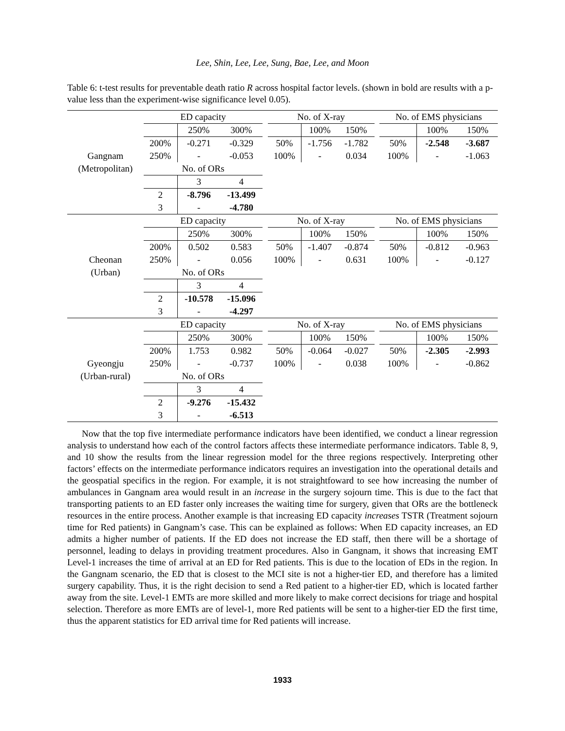Lee, Shin, Lee, Lee, Sung, Bae, Lee, and Moon
Table 6: t-test results for preventable death ratio R across hospital factor levels. (shown in bold are results with a p-value less than the experiment-wise significance level 0.05).
| | ED capacity | | | | No. of X-ray | | | | No. of EMS physicians | | |
| | | 250% | 300% | | | 100% | 150% | | | 100% | 150% |
| | 200% | -0.271 | -0.329 | | 50% | -1.756 | -1.782 | | 50% | -2.548 | -3.687 |
| Gangnam | 250% | - | -0.053 | | 100% | - | 0.034 | | 100% | - | -1.063 |
| (Metropolitan) | No. of ORs | | | | | | | | | | |
| | | 3 | 4 | | | | | | | | |
| | 2 | -8.796 | -13.499 | | | | | | | | |
| | 3 | - | -4.780 | | | | | | | | |
| | ED capacity | | | | No. of X-ray | | | | No. of EMS physicians | | |
| | | 250% | 300% | | | 100% | 150% | | | 100% | 150% |
| | 200% | 0.502 | 0.583 | | 50% | -1.407 | -0.874 | | 50% | -0.812 | -0.963 |
| Cheonan | 250% | - | 0.056 | | 100% | - | 0.631 | | 100% | - | -0.127 |
| (Urban) | No. of ORs | | | | | | | | | | |
| | | 3 | 4 | | | | | | | | |
| | 2 | -10.578 | -15.096 | | | | | | | | |
| | 3 | - | -4.297 | | | | | | | | |
| | ED capacity | | | | No. of X-ray | | | | No. of EMS physicians | | |
| | | 250% | 300% | | | 100% | 150% | | | 100% | 150% |
| | 200% | 1.753 | 0.982 | | 50% | -0.064 | -0.027 | | 50% | -2.305 | -2.993 |
| Gyeongju | 250% | - | -0.737 | | 100% | - | 0.038 | | 100% | - | -0.862 |
| (Urban-rural) | No. of ORs | | | | | | | | | | |
| | | 3 | 4 | | | | | | | | |
| | 2 | -9.276 | -15.432 | | | | | | | | |
| | 3 | - | -6.513 | | | | | | | | |
Now that the top five intermediate performance indicators have been identified, we conduct a linear regression analysis to understand how each of the control factors affects these intermediate performance indicators. Table 8, 9, and 10 show the results from the linear regression model for the three regions respectively. Interpreting other factors’ effects on the intermediate performance indicators requires an investigation into the operational details and the geospatial specifics in the region. For example, it is not straightfoward to see how increasing the number of ambulances in Gangnam area would result in an increase in the surgery sojourn time. This is due to the fact that transporting patients to an ED faster only increases the waiting time for surgery, given that ORs are the bottleneck resources in the entire process. Another example is that increasing ED capacity increases TSTR (Treatment sojourn time for Red patients) in Gangnam’s case. This can be explained as follows: When ED capacity increases, an ED admits a higher number of patients. If the ED does not increase the ED staff, then there will be a shortage of personnel, leading to delays in providing treatment procedures. Also in Gangnam, it shows that increasing EMT Level-1 increases the time of arrival at an ED for Red patients. This is due to the location of EDs in the region. In the Gangnam scenario, the ED that is closest to the MCI site is not a higher-tier ED, and therefore has a limited surgery capability. Thus, it is the right decision to send a Red patient to a higher-tier ED, which is located farther away from the site. Level-1 EMTs are more skilled and more likely to make correct decisions for triage and hospital selection. Therefore as more EMTs are of level-1, more Red patients will be sent to a higher-tier ED the first time, thus the apparent statistics for ED arrival time for Red patients will increase.
1933